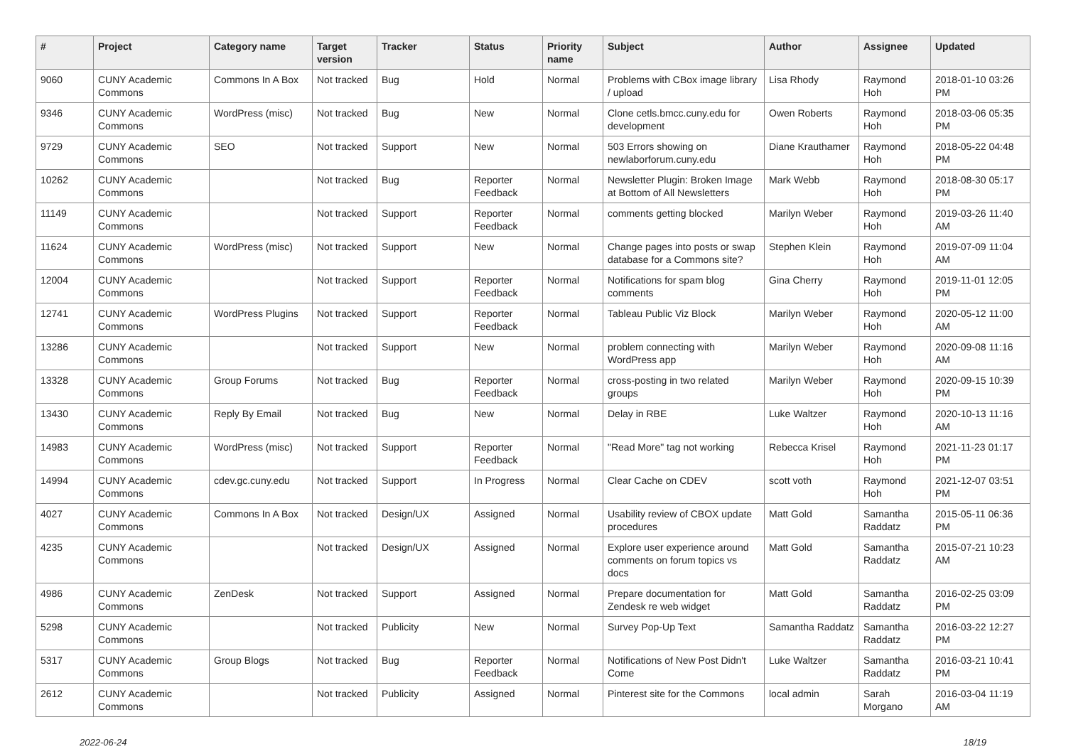| # | Project | Category name | Target version | Tracker | Status | Priority name | Subject | Author | Assignee | Updated |
| --- | --- | --- | --- | --- | --- | --- | --- | --- | --- | --- |
| 9060 | CUNY Academic Commons | Commons In A Box | Not tracked | Bug | Hold | Normal | Problems with CBox image library / upload | Lisa Rhody | Raymond Hoh | 2018-01-10 03:26 PM |
| 9346 | CUNY Academic Commons | WordPress (misc) | Not tracked | Bug | New | Normal | Clone cetls.bmcc.cuny.edu for development | Owen Roberts | Raymond Hoh | 2018-03-06 05:35 PM |
| 9729 | CUNY Academic Commons | SEO | Not tracked | Support | New | Normal | 503 Errors showing on newlaborforum.cuny.edu | Diane Krauthamer | Raymond Hoh | 2018-05-22 04:48 PM |
| 10262 | CUNY Academic Commons | | Not tracked | Bug | Reporter Feedback | Normal | Newsletter Plugin: Broken Image at Bottom of All Newsletters | Mark Webb | Raymond Hoh | 2018-08-30 05:17 PM |
| 11149 | CUNY Academic Commons | | Not tracked | Support | Reporter Feedback | Normal | comments getting blocked | Marilyn Weber | Raymond Hoh | 2019-03-26 11:40 AM |
| 11624 | CUNY Academic Commons | WordPress (misc) | Not tracked | Support | New | Normal | Change pages into posts or swap database for a Commons site? | Stephen Klein | Raymond Hoh | 2019-07-09 11:04 AM |
| 12004 | CUNY Academic Commons | | Not tracked | Support | Reporter Feedback | Normal | Notifications for spam blog comments | Gina Cherry | Raymond Hoh | 2019-11-01 12:05 PM |
| 12741 | CUNY Academic Commons | WordPress Plugins | Not tracked | Support | Reporter Feedback | Normal | Tableau Public Viz Block | Marilyn Weber | Raymond Hoh | 2020-05-12 11:00 AM |
| 13286 | CUNY Academic Commons | | Not tracked | Support | New | Normal | problem connecting with WordPress app | Marilyn Weber | Raymond Hoh | 2020-09-08 11:16 AM |
| 13328 | CUNY Academic Commons | Group Forums | Not tracked | Bug | Reporter Feedback | Normal | cross-posting in two related groups | Marilyn Weber | Raymond Hoh | 2020-09-15 10:39 PM |
| 13430 | CUNY Academic Commons | Reply By Email | Not tracked | Bug | New | Normal | Delay in RBE | Luke Waltzer | Raymond Hoh | 2020-10-13 11:16 AM |
| 14983 | CUNY Academic Commons | WordPress (misc) | Not tracked | Support | Reporter Feedback | Normal | "Read More" tag not working | Rebecca Krisel | Raymond Hoh | 2021-11-23 01:17 PM |
| 14994 | CUNY Academic Commons | cdev.gc.cuny.edu | Not tracked | Support | In Progress | Normal | Clear Cache on CDEV | scott voth | Raymond Hoh | 2021-12-07 03:51 PM |
| 4027 | CUNY Academic Commons | Commons In A Box | Not tracked | Design/UX | Assigned | Normal | Usability review of CBOX update procedures | Matt Gold | Samantha Raddatz | 2015-05-11 06:36 PM |
| 4235 | CUNY Academic Commons | | Not tracked | Design/UX | Assigned | Normal | Explore user experience around comments on forum topics vs docs | Matt Gold | Samantha Raddatz | 2015-07-21 10:23 AM |
| 4986 | CUNY Academic Commons | ZenDesk | Not tracked | Support | Assigned | Normal | Prepare documentation for Zendesk re web widget | Matt Gold | Samantha Raddatz | 2016-02-25 03:09 PM |
| 5298 | CUNY Academic Commons | | Not tracked | Publicity | New | Normal | Survey Pop-Up Text | Samantha Raddatz | Samantha Raddatz | 2016-03-22 12:27 PM |
| 5317 | CUNY Academic Commons | Group Blogs | Not tracked | Bug | Reporter Feedback | Normal | Notifications of New Post Didn't Come | Luke Waltzer | Samantha Raddatz | 2016-03-21 10:41 PM |
| 2612 | CUNY Academic Commons | | Not tracked | Publicity | Assigned | Normal | Pinterest site for the Commons | local admin | Sarah Morgano | 2016-03-04 11:19 AM |
2022-06-24 18/19